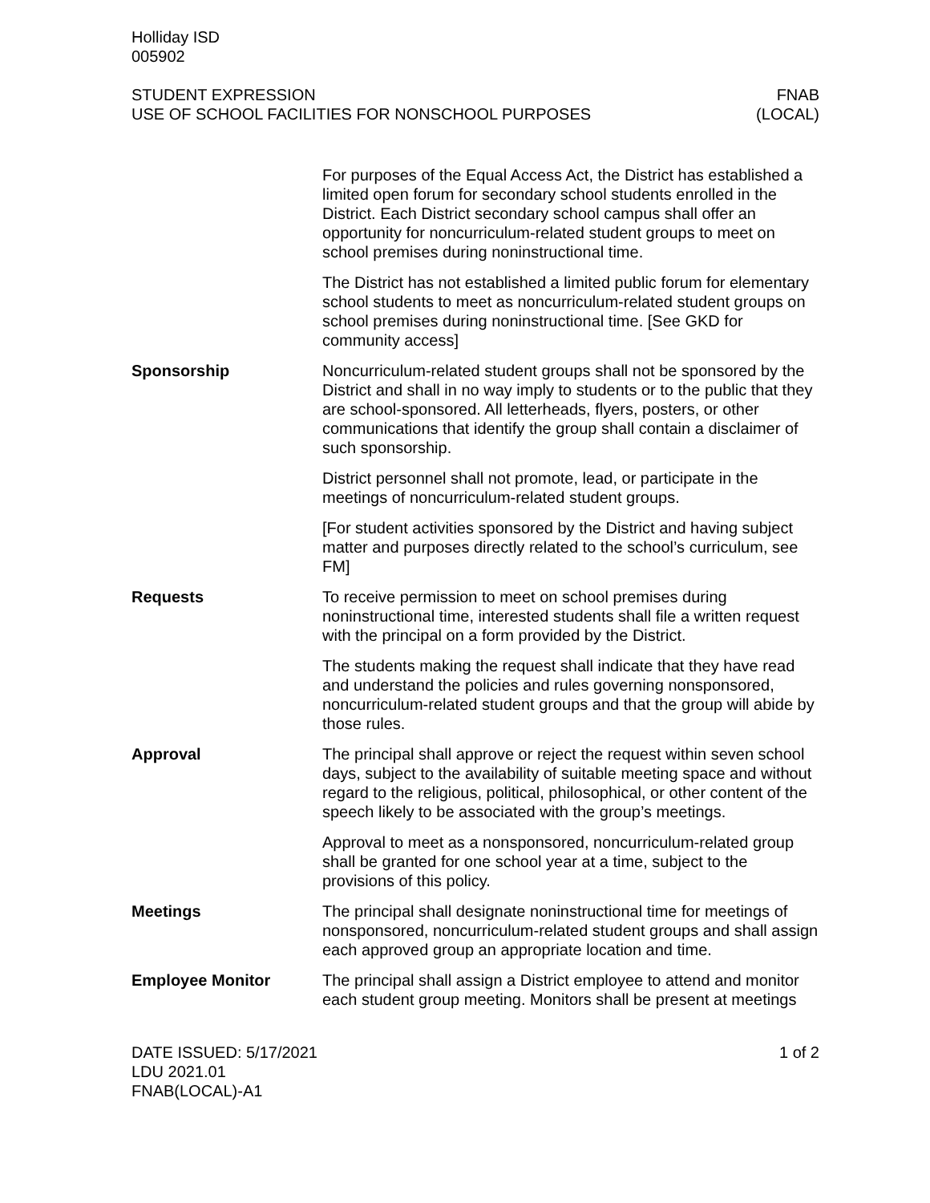Holliday ISD
005902
STUDENT EXPRESSION
USE OF SCHOOL FACILITIES FOR NONSCHOOL PURPOSES
FNAB
(LOCAL)
For purposes of the Equal Access Act, the District has established a limited open forum for secondary school students enrolled in the District. Each District secondary school campus shall offer an opportunity for noncurriculum-related student groups to meet on school premises during noninstructional time.
The District has not established a limited public forum for elementary school students to meet as noncurriculum-related student groups on school premises during noninstructional time. [See GKD for community access]
Sponsorship Noncurriculum-related student groups shall not be sponsored by the District and shall in no way imply to students or to the public that they are school-sponsored. All letterheads, flyers, posters, or other communications that identify the group shall contain a disclaimer of such sponsorship.
District personnel shall not promote, lead, or participate in the meetings of noncurriculum-related student groups.
[For student activities sponsored by the District and having subject matter and purposes directly related to the school’s curriculum, see FM]
Requests To receive permission to meet on school premises during noninstructional time, interested students shall file a written request with the principal on a form provided by the District.
The students making the request shall indicate that they have read and understand the policies and rules governing nonsponsored, noncurriculum-related student groups and that the group will abide by those rules.
Approval The principal shall approve or reject the request within seven school days, subject to the availability of suitable meeting space and without regard to the religious, political, philosophical, or other content of the speech likely to be associated with the group’s meetings.
Approval to meet as a nonsponsored, noncurriculum-related group shall be granted for one school year at a time, subject to the provisions of this policy.
Meetings The principal shall designate noninstructional time for meetings of nonsponsored, noncurriculum-related student groups and shall assign each approved group an appropriate location and time.
Employee Monitor The principal shall assign a District employee to attend and monitor each student group meeting. Monitors shall be present at meetings
DATE ISSUED: 5/17/2021
LDU 2021.01
FNAB(LOCAL)-A1
1 of 2